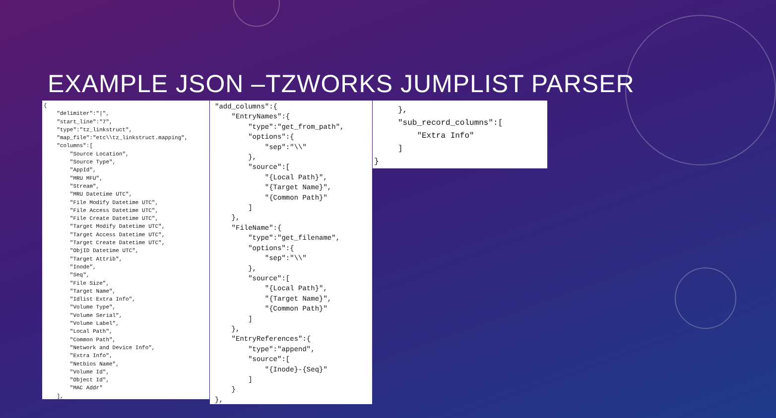EXAMPLE JSON –TZWORKS JUMPLIST PARSER
{
    "delimiter":"|",
    "start_line":"7",
    "type":"tz_linkstruct",
    "map_file":"etc\\tz_linkstruct.mapping",
    "columns":[
        "Source Location",
        "Source Type",
        "AppId",
        "MRU MFU",
        "Stream",
        "MRU Datetime UTC",
        "File Modify Datetime UTC",
        "File Access Datetime UTC",
        "File Create Datetime UTC",
        "Target Modify Datetime UTC",
        "Target Access Datetime UTC",
        "Target Create Datetime UTC",
        "ObjID Datetime UTC",
        "Target Attrib",
        "Inode",
        "Seq",
        "File Size",
        "Target Name",
        "Idlist Extra Info",
        "Volume Type",
        "Volume Serial",
        "Volume Label",
        "Local Path",
        "Common Path",
        "Network and Device Info",
        "Extra Info",
        "Netbios Name",
        "Volume Id",
        "Object Id",
        "MAC Addr"
    ],
"add_columns":{
    "EntryNames":{
        "type":"get_from_path",
        "options":{
            "sep":"\\"
        },
        "source":[
            "{Local Path}",
            "{Target Name}",
            "{Common Path}"
        ]
    },
    "FileName":{
        "type":"get_filename",
        "options":{
            "sep":"\\"
        },
        "source":[
            "{Local Path}",
            "{Target Name}",
            "{Common Path}"
        ]
    },
    "EntryReferences":{
        "type":"append",
        "source":[
            "{Inode}-{Seq}"
        ]
    }
},
     },
     "sub_record_columns":[
         "Extra Info"
     ]
}